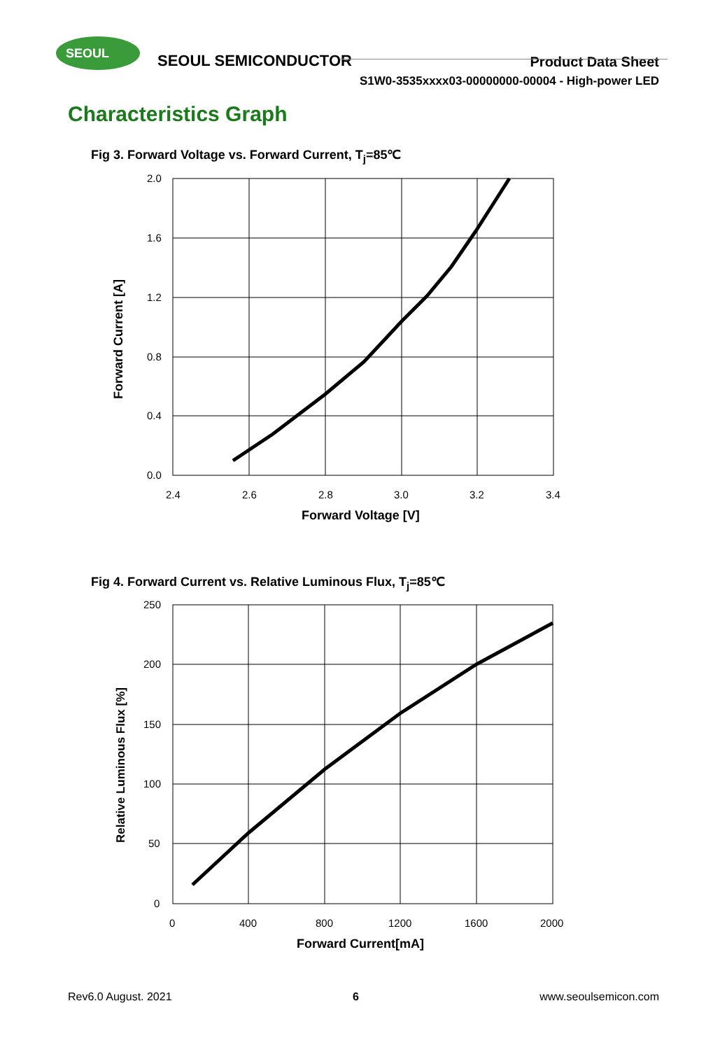SEOUL
SEOUL SEMICONDUCTOR
Product Data Sheet
S1W0-3535xxxx03-00000000-00004 - High-power LED
Characteristics Graph
Fig 3. Forward Voltage vs. Forward Current, T<sub>j</sub>=85℃
2.0
1.6
1.2
0.8
0.4
0.0
2.4
2.6
2.8
3.0
3.2
3.4
Forward Voltage [V]
Forward Current [A]
Fig 4. Forward Current vs. Relative Luminous Flux, T<sub>j</sub>=85℃
250
200
150
100
50
0
0
400
800
1200
1600
2000
Forward Current[mA]
Relative Luminous Flux [%]
Rev6.0 August. 2021 6 www.seoulsemicon.com